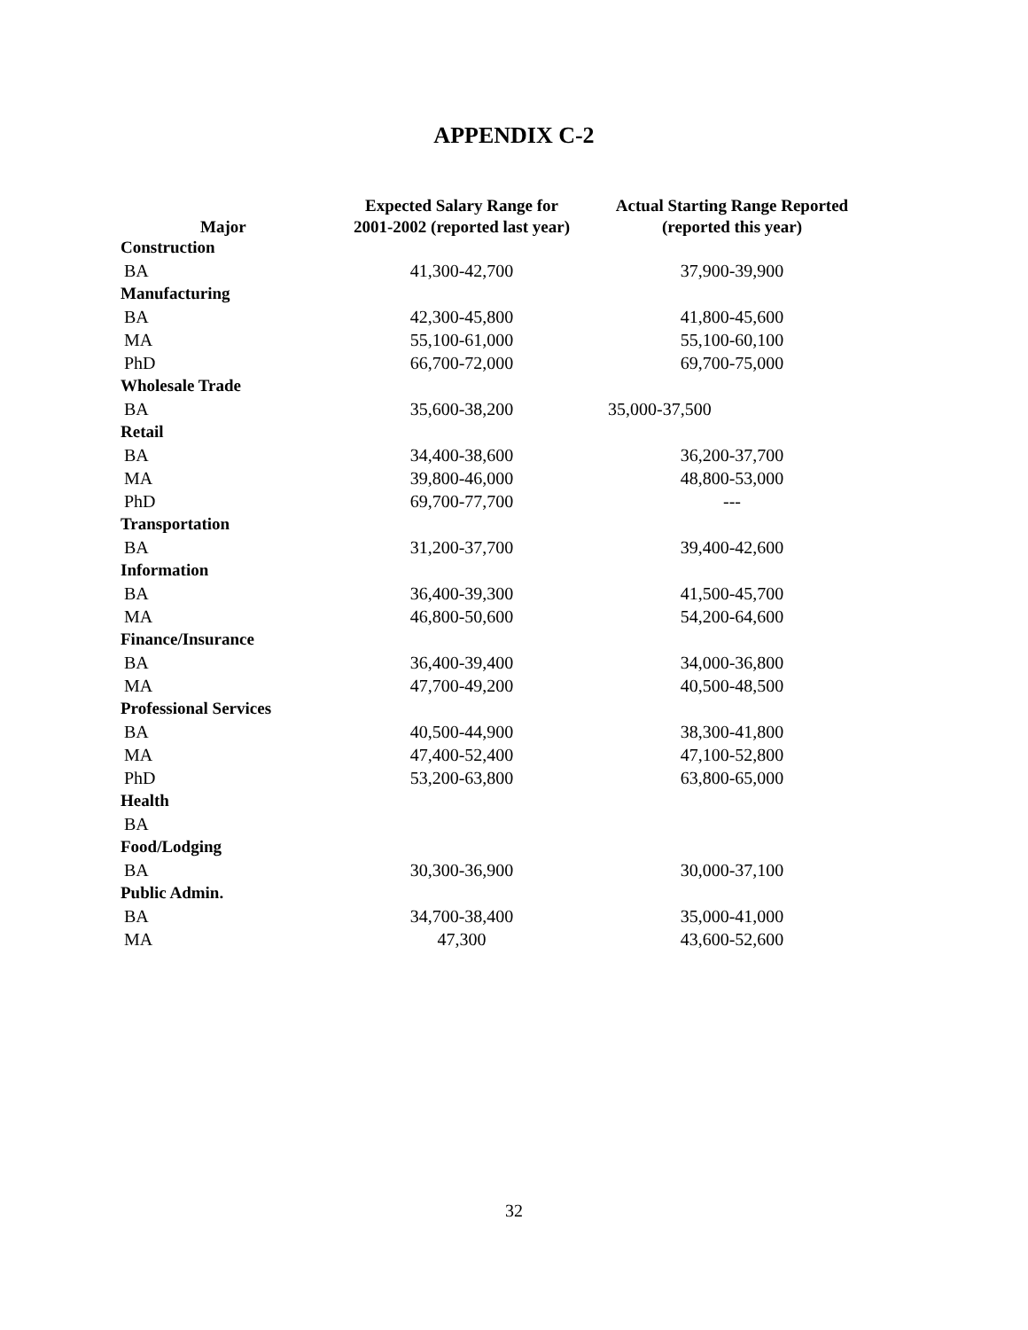APPENDIX C-2
| Major | Expected Salary Range for 2001-2002 (reported last year) | Actual Starting Range Reported (reported this year) |
| --- | --- | --- |
| Construction | | |
| BA | 41,300-42,700 | 37,900-39,900 |
| Manufacturing | | |
| BA | 42,300-45,800 | 41,800-45,600 |
| MA | 55,100-61,000 | 55,100-60,100 |
| PhD | 66,700-72,000 | 69,700-75,000 |
| Wholesale Trade | | |
| BA | 35,600-38,200 | 35,000-37,500 |
| Retail | | |
| BA | 34,400-38,600 | 36,200-37,700 |
| MA | 39,800-46,000 | 48,800-53,000 |
| PhD | 69,700-77,700 | --- |
| Transportation | | |
| BA | 31,200-37,700 | 39,400-42,600 |
| Information | | |
| BA | 36,400-39,300 | 41,500-45,700 |
| MA | 46,800-50,600 | 54,200-64,600 |
| Finance/Insurance | | |
| BA | 36,400-39,400 | 34,000-36,800 |
| MA | 47,700-49,200 | 40,500-48,500 |
| Professional Services | | |
| BA | 40,500-44,900 | 38,300-41,800 |
| MA | 47,400-52,400 | 47,100-52,800 |
| PhD | 53,200-63,800 | 63,800-65,000 |
| Health | | |
| BA | | |
| Food/Lodging | | |
| BA | 30,300-36,900 | 30,000-37,100 |
| Public Admin. | | |
| BA | 34,700-38,400 | 35,000-41,000 |
| MA | 47,300 | 43,600-52,600 |
32